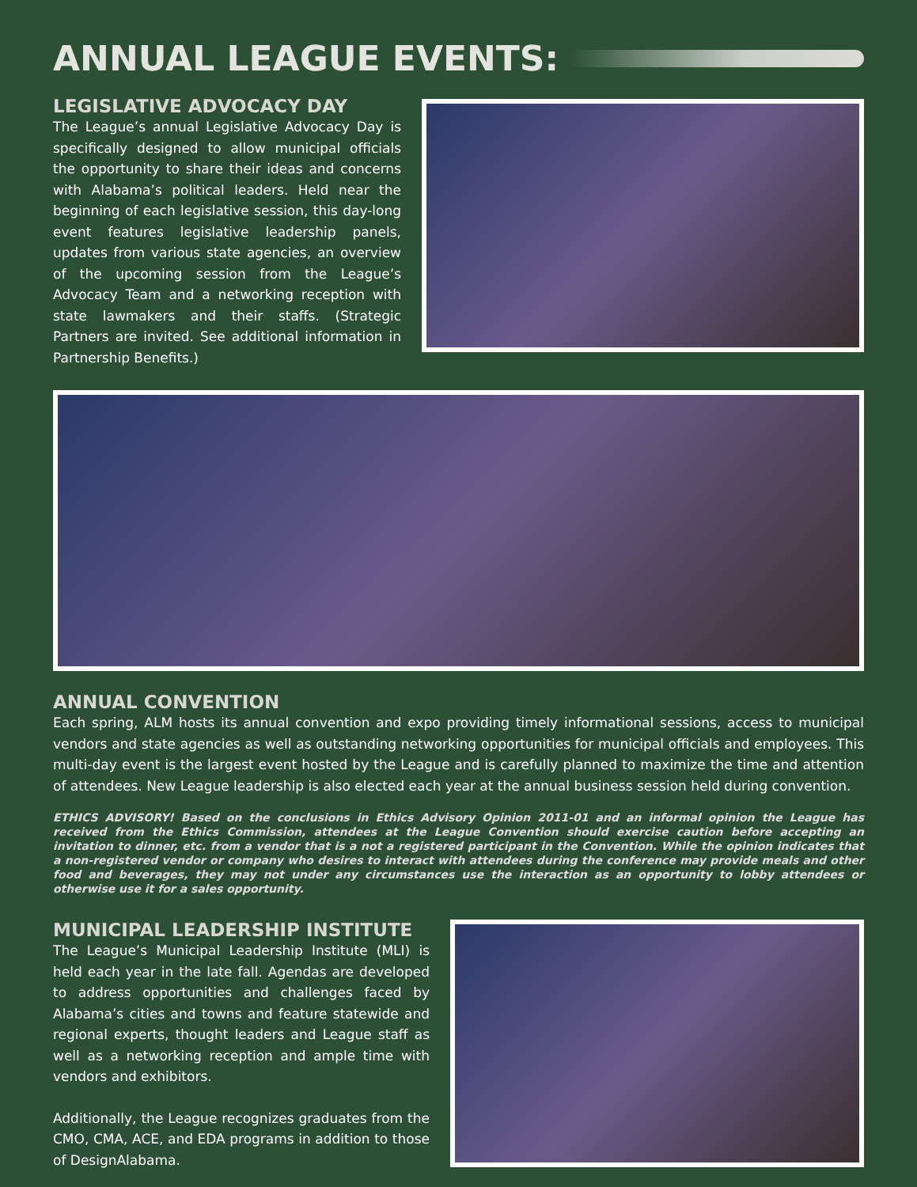ANNUAL LEAGUE EVENTS:
LEGISLATIVE ADVOCACY DAY
The League’s annual Legislative Advocacy Day is specifically designed to allow municipal officials the opportunity to share their ideas and concerns with Alabama’s political leaders. Held near the beginning of each legislative session, this day-long event features legislative leadership panels, updates from various state agencies, an overview of the upcoming session from the League’s Advocacy Team and a networking reception with state lawmakers and their staffs. (Strategic Partners are invited. See additional information in Partnership Benefits.)
ANNUAL CONVENTION
Each spring, ALM hosts its annual convention and expo providing timely informational sessions, access to municipal vendors and state agencies as well as outstanding networking opportunities for municipal officials and employees. This multi-day event is the largest event hosted by the League and is carefully planned to maximize the time and attention of attendees. New League leadership is also elected each year at the annual business session held during convention.
ETHICS ADVISORY! Based on the conclusions in Ethics Advisory Opinion 2011-01 and an informal opinion the League has received from the Ethics Commission, attendees at the League Convention should exercise caution before accepting an invitation to dinner, etc. from a vendor that is a not a registered participant in the Convention. While the opinion indicates that a non-registered vendor or company who desires to interact with attendees during the conference may provide meals and other food and beverages, they may not under any circumstances use the interaction as an opportunity to lobby attendees or otherwise use it for a sales opportunity.
MUNICIPAL LEADERSHIP INSTITUTE
The League’s Municipal Leadership Institute (MLI) is held each year in the late fall. Agendas are developed to address opportunities and challenges faced by Alabama’s cities and towns and feature statewide and regional experts, thought leaders and League staff as well as a networking reception and ample time with vendors and exhibitors.
Additionally, the League recognizes graduates from the CMO, CMA, ACE, and EDA programs in addition to those of DesignAlabama.